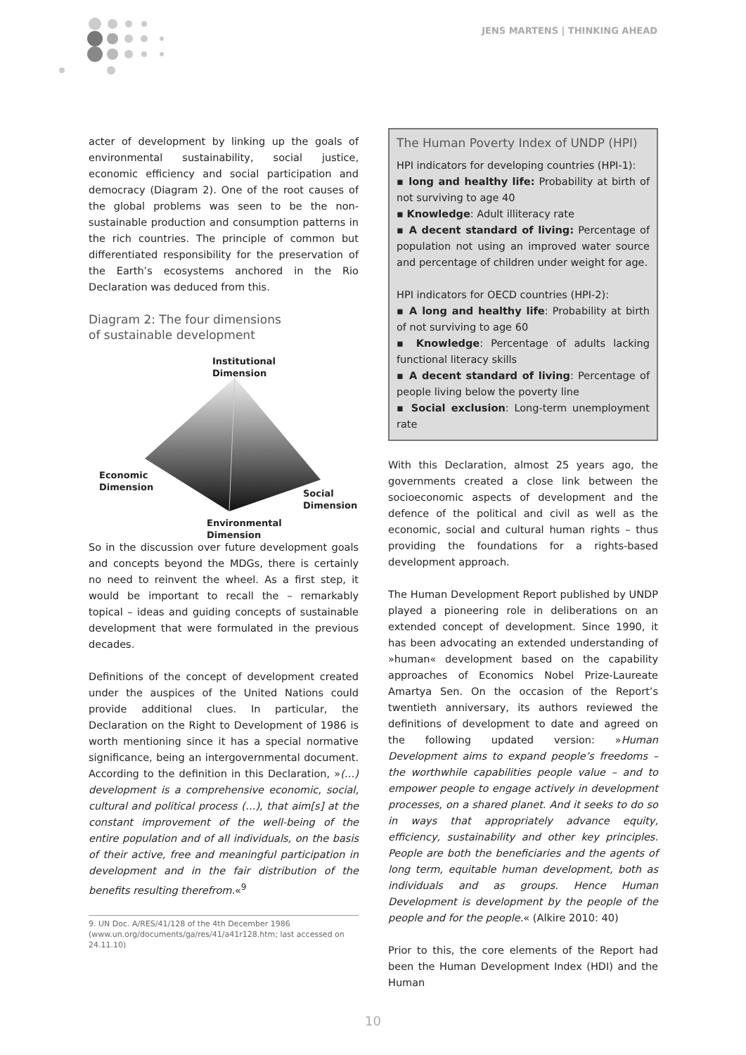JENS MARTENS | THINKING AHEAD
acter of development by linking up the goals of environmental sustainability, social justice, economic efficiency and social participation and democracy (Diagram 2). One of the root causes of the global problems was seen to be the non-sustainable production and consumption patterns in the rich countries. The principle of common but differentiated responsibility for the preservation of the Earth’s ecosystems anchored in the Rio Declaration was deduced from this.
Diagram 2: The four dimensions
of sustainable development
Institutional
Dimension
Economic
Dimension
Social
Dimension
Environmental
Dimension
So in the discussion over future development goals and concepts beyond the MDGs, there is certainly no need to reinvent the wheel. As a first step, it would be important to recall the – remarkably topical – ideas and guiding concepts of sustainable development that were formulated in the previous decades.
Definitions of the concept of development created under the auspices of the United Nations could provide additional clues. In particular, the Declaration on the Right to Development of 1986 is worth mentioning since it has a special normative significance, being an intergovernmental document. According to the definition in this Declaration, »(…) development is a comprehensive economic, social, cultural and political process (…), that aim[s] at the constant improvement of the well-being of the entire population and of all individuals, on the basis of their active, free and meaningful participation in development and in the fair distribution of the benefits resulting therefrom.«<sup>9</sup>
9. UN Doc. A/RES/41/128 of the 4th December 1986 (www.un.org/documents/ga/res/41/a41r128.htm; last accessed on 24.11.10)
The Human Poverty Index of UNDP (HPI)
HPI indicators for developing countries (HPI-1):
▪ long and healthy life: Probability at birth of not surviving to age 40
▪ Knowledge: Adult illiteracy rate
▪ A decent standard of living: Percentage of population not using an improved water source and percentage of children under weight for age.
HPI indicators for OECD countries (HPI-2):
▪ A long and healthy life: Probability at birth of not surviving to age 60
▪ Knowledge: Percentage of adults lacking functional literacy skills
▪ A decent standard of living: Percentage of people living below the poverty line
▪ Social exclusion: Long-term unemployment rate
With this Declaration, almost 25 years ago, the governments created a close link between the socioeconomic aspects of development and the defence of the political and civil as well as the economic, social and cultural human rights – thus providing the foundations for a rights-based development approach.
The Human Development Report published by UNDP played a pioneering role in deliberations on an extended concept of development. Since 1990, it has been advocating an extended understanding of »human« development based on the capability approaches of Economics Nobel Prize-Laureate Amartya Sen. On the occasion of the Report’s twentieth anniversary, its authors reviewed the definitions of development to date and agreed on the following updated version: »Human Development aims to expand people’s freedoms – the worthwhile capabilities people value – and to empower people to engage actively in development processes, on a shared planet. And it seeks to do so in ways that appropriately advance equity, efficiency, sustainability and other key principles. People are both the beneficiaries and the agents of long term, equitable human development, both as individuals and as groups. Hence Human Development is development by the people of the people and for the people.« (Alkire 2010: 40)
Prior to this, the core elements of the Report had been the Human Development Index (HDI) and the Human
10